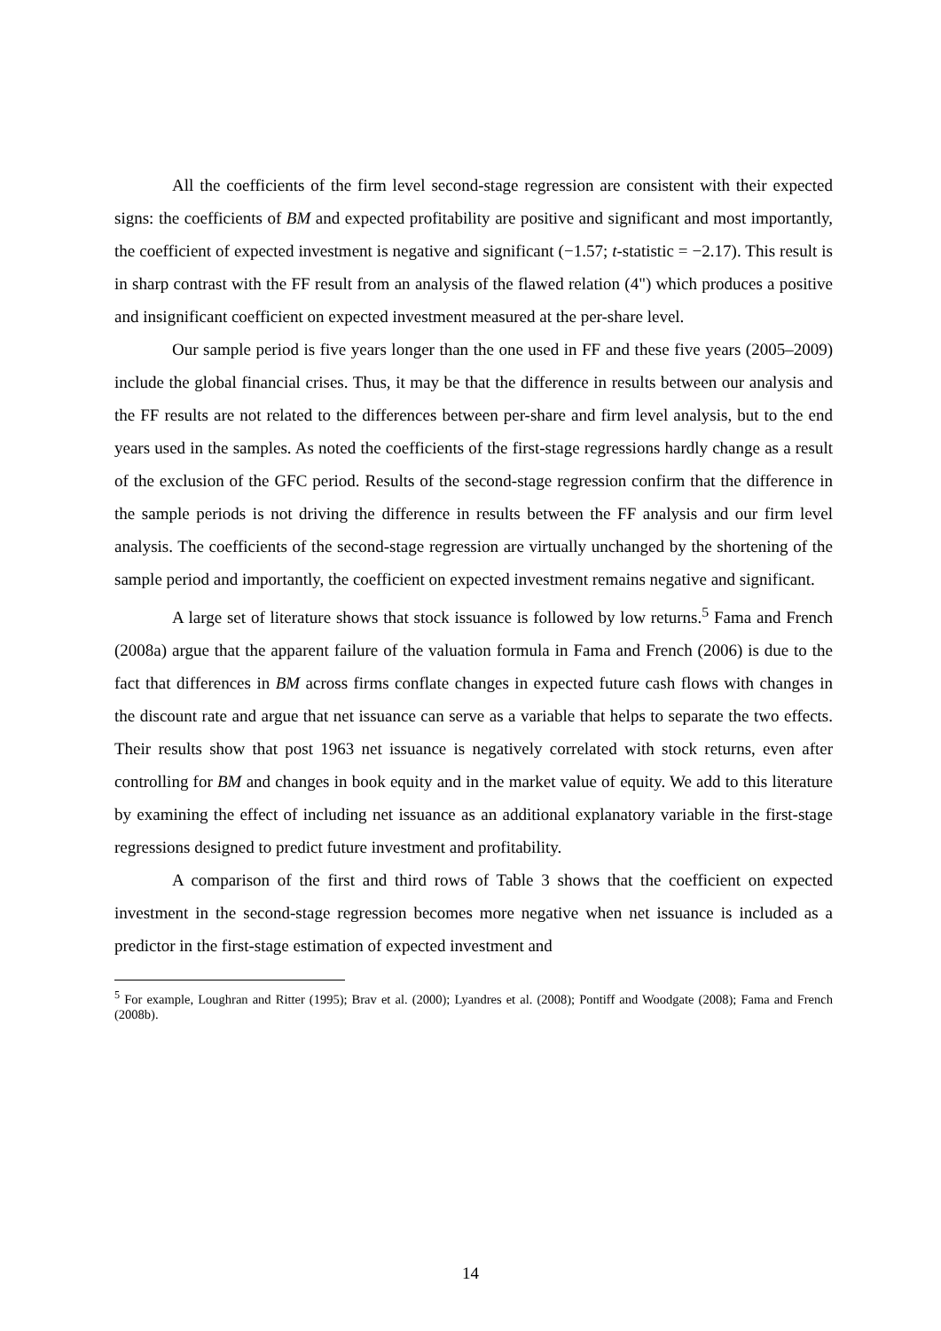All the coefficients of the firm level second-stage regression are consistent with their expected signs: the coefficients of BM and expected profitability are positive and significant and most importantly, the coefficient of expected investment is negative and significant (−1.57; t-statistic = −2.17). This result is in sharp contrast with the FF result from an analysis of the flawed relation (4") which produces a positive and insignificant coefficient on expected investment measured at the per-share level.
Our sample period is five years longer than the one used in FF and these five years (2005–2009) include the global financial crises. Thus, it may be that the difference in results between our analysis and the FF results are not related to the differences between per-share and firm level analysis, but to the end years used in the samples. As noted the coefficients of the first-stage regressions hardly change as a result of the exclusion of the GFC period. Results of the second-stage regression confirm that the difference in the sample periods is not driving the difference in results between the FF analysis and our firm level analysis. The coefficients of the second-stage regression are virtually unchanged by the shortening of the sample period and importantly, the coefficient on expected investment remains negative and significant.
A large set of literature shows that stock issuance is followed by low returns.<sup>5</sup> Fama and French (2008a) argue that the apparent failure of the valuation formula in Fama and French (2006) is due to the fact that differences in BM across firms conflate changes in expected future cash flows with changes in the discount rate and argue that net issuance can serve as a variable that helps to separate the two effects. Their results show that post 1963 net issuance is negatively correlated with stock returns, even after controlling for BM and changes in book equity and in the market value of equity. We add to this literature by examining the effect of including net issuance as an additional explanatory variable in the first-stage regressions designed to predict future investment and profitability.
A comparison of the first and third rows of Table 3 shows that the coefficient on expected investment in the second-stage regression becomes more negative when net issuance is included as a predictor in the first-stage estimation of expected investment and
<sup>5</sup> For example, Loughran and Ritter (1995); Brav et al. (2000); Lyandres et al. (2008); Pontiff and Woodgate (2008); Fama and French (2008b).
14